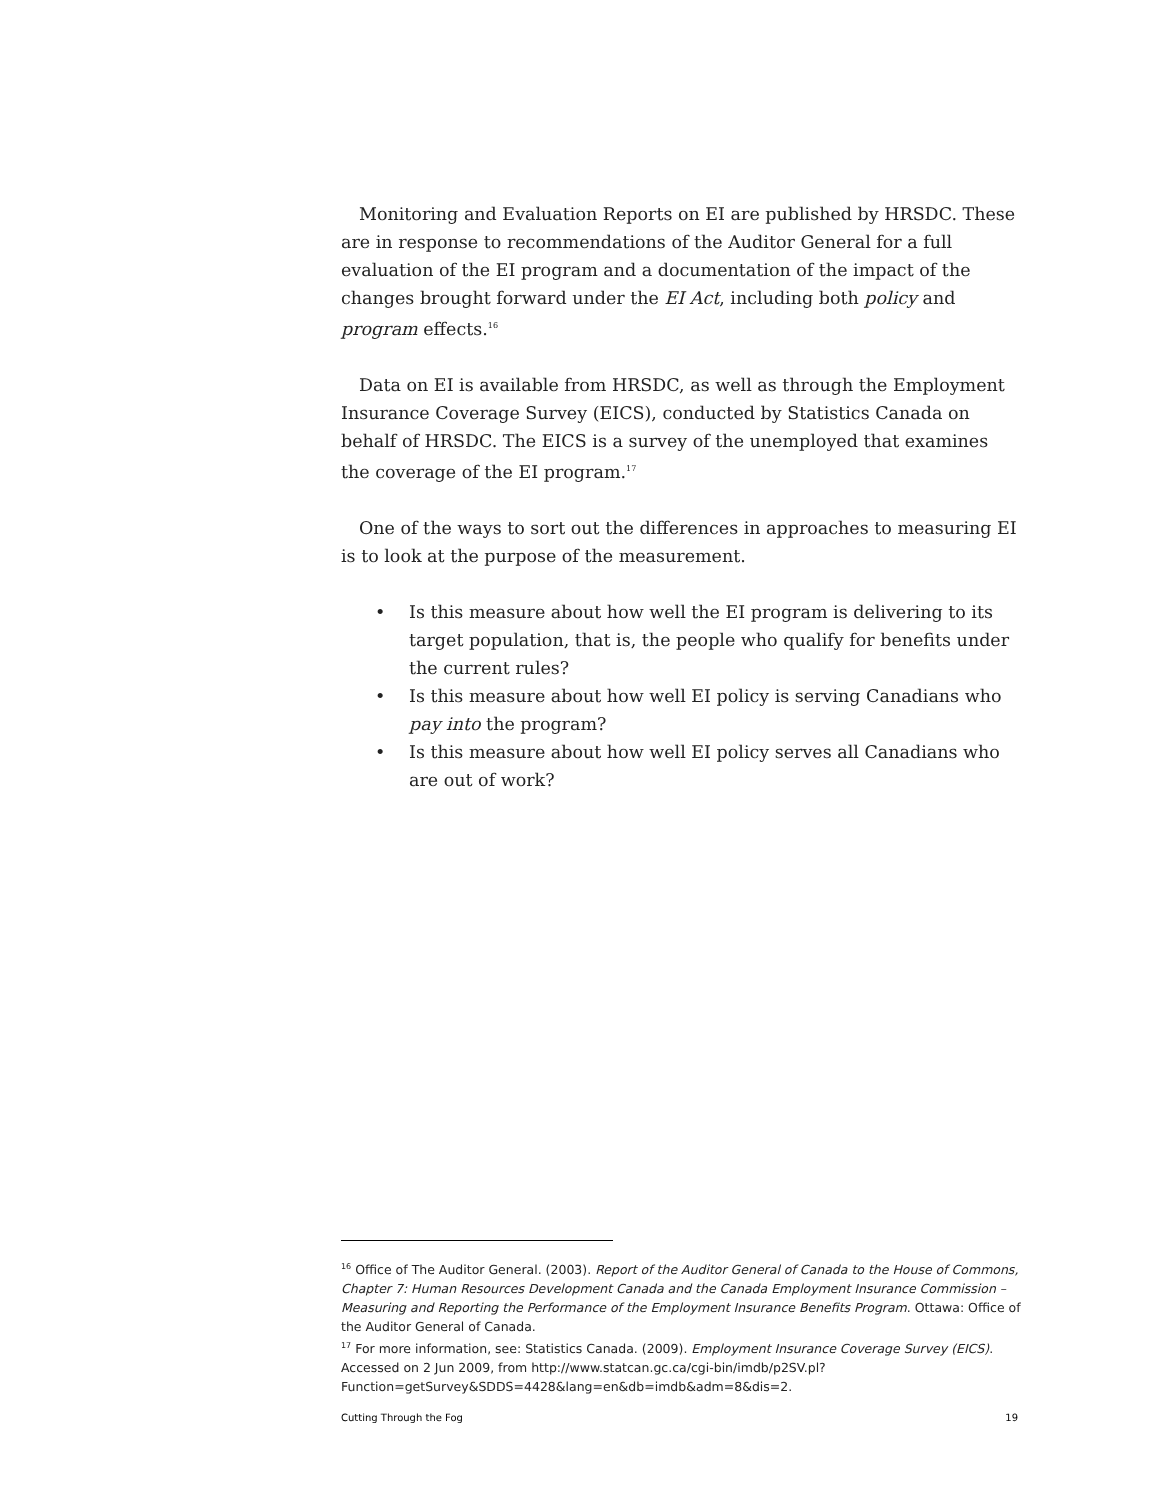Monitoring and Evaluation Reports on EI are published by HRSDC. These are in response to recommendations of the Auditor General for a full evaluation of the EI program and a documentation of the impact of the changes brought forward under the EI Act, including both policy and program effects.<sup>16</sup>
Data on EI is available from HRSDC, as well as through the Employment Insurance Coverage Survey (EICS), conducted by Statistics Canada on behalf of HRSDC. The EICS is a survey of the unemployed that examines the coverage of the EI program.<sup>17</sup>
One of the ways to sort out the differences in approaches to measuring EI is to look at the purpose of the measurement.
• Is this measure about how well the EI program is delivering to its target population, that is, the people who qualify for benefits under the current rules?
• Is this measure about how well EI policy is serving Canadians who pay into the program?
• Is this measure about how well EI policy serves all Canadians who are out of work?
<sup>16</sup> Office of The Auditor General. (2003). Report of the Auditor General of Canada to the House of Commons, Chapter 7: Human Resources Development Canada and the Canada Employment Insurance Commission – Measuring and Reporting the Performance of the Employment Insurance Benefits Program. Ottawa: Office of the Auditor General of Canada.
<sup>17</sup> For more information, see: Statistics Canada. (2009). Employment Insurance Coverage Survey (EICS). Accessed on 2 Jun 2009, from http://www.statcan.gc.ca/cgi-bin/imdb/p2SV.pl?Function=getSurvey&SDDS=4428&lang=en&db=imdb&adm=8&dis=2.
Cutting Through the Fog 19